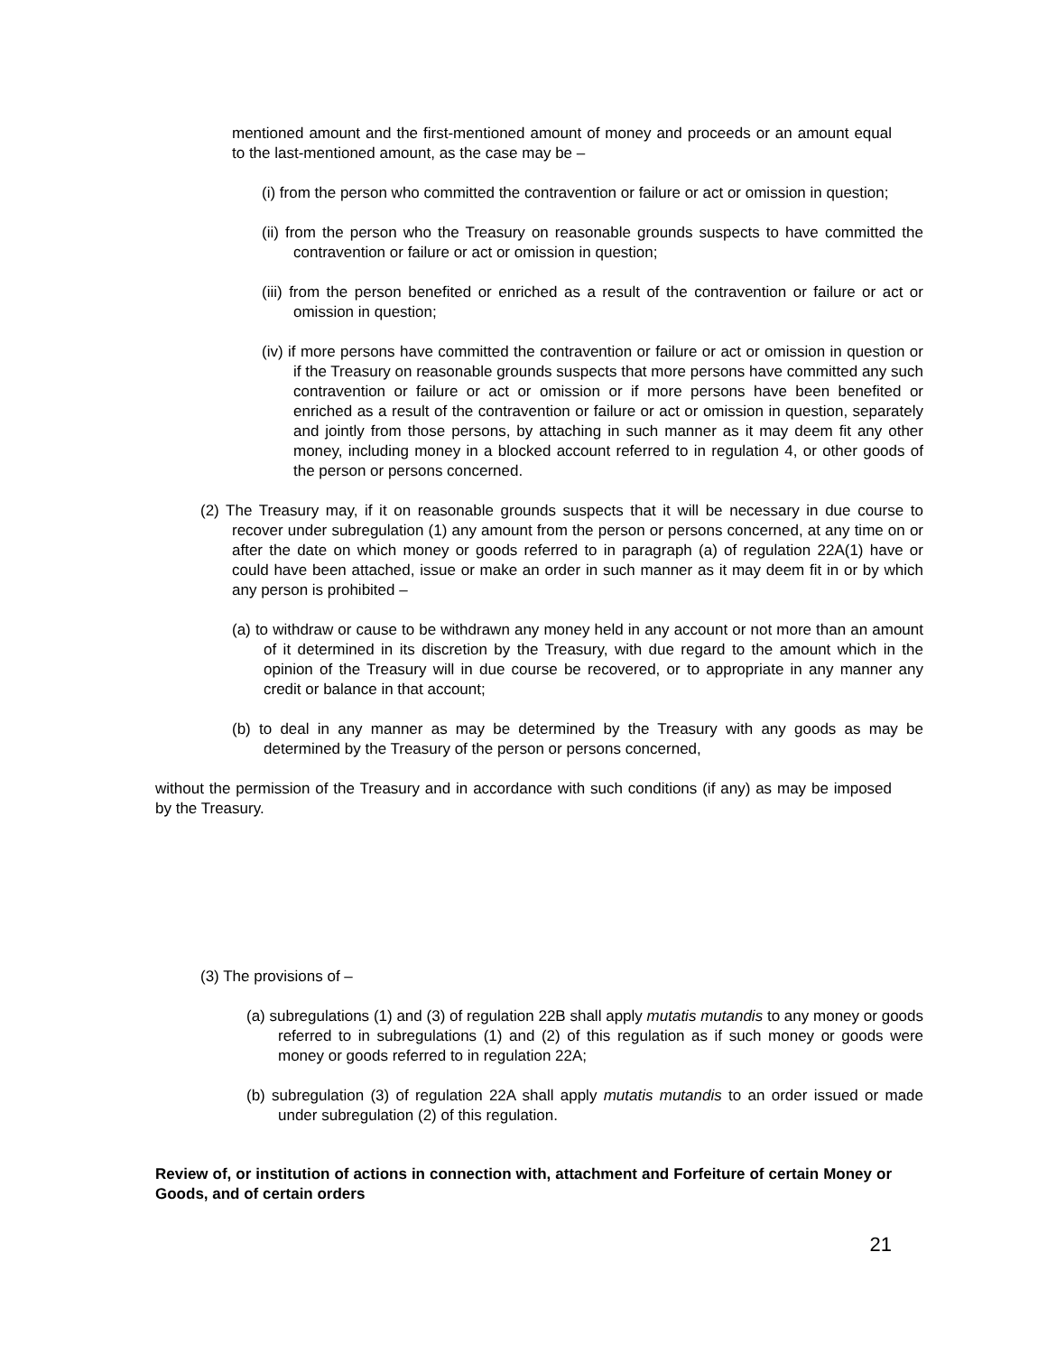mentioned amount and the first-mentioned amount of money and proceeds or an amount equal to the last-mentioned amount, as the case may be –
(i) from the person who committed the contravention or failure or act or omission in question;
(ii) from the person who the Treasury on reasonable grounds suspects to have committed the contravention or failure or act or omission in question;
(iii) from the person benefited or enriched as a result of the contravention or failure or act or omission in question;
(iv) if more persons have committed the contravention or failure or act or omission in question or if the Treasury on reasonable grounds suspects that more persons have committed any such contravention or failure or act or omission or if more persons have been benefited or enriched as a result of the contravention or failure or act or omission in question, separately and jointly from those persons, by attaching in such manner as it may deem fit any other money, including money in a blocked account referred to in regulation 4, or other goods of the person or persons concerned.
(2) The Treasury may, if it on reasonable grounds suspects that it will be necessary in due course to recover under subregulation (1) any amount from the person or persons concerned, at any time on or after the date on which money or goods referred to in paragraph (a) of regulation 22A(1) have or could have been attached, issue or make an order in such manner as it may deem fit in or by which any person is prohibited –
(a) to withdraw or cause to be withdrawn any money held in any account or not more than an amount of it determined in its discretion by the Treasury, with due regard to the amount which in the opinion of the Treasury will in due course be recovered, or to appropriate in any manner any credit or balance in that account;
(b) to deal in any manner as may be determined by the Treasury with any goods as may be determined by the Treasury of the person or persons concerned,
without the permission of the Treasury and in accordance with such conditions (if any) as may be imposed by the Treasury.
(3) The provisions of –
(a) subregulations (1) and (3) of regulation 22B shall apply mutatis mutandis to any money or goods referred to in subregulations (1) and (2) of this regulation as if such money or goods were money or goods referred to in regulation 22A;
(b) subregulation (3) of regulation 22A shall apply mutatis mutandis to an order issued or made under subregulation (2) of this regulation.
Review of, or institution of actions in connection with, attachment and Forfeiture of certain Money or Goods, and of certain orders
21